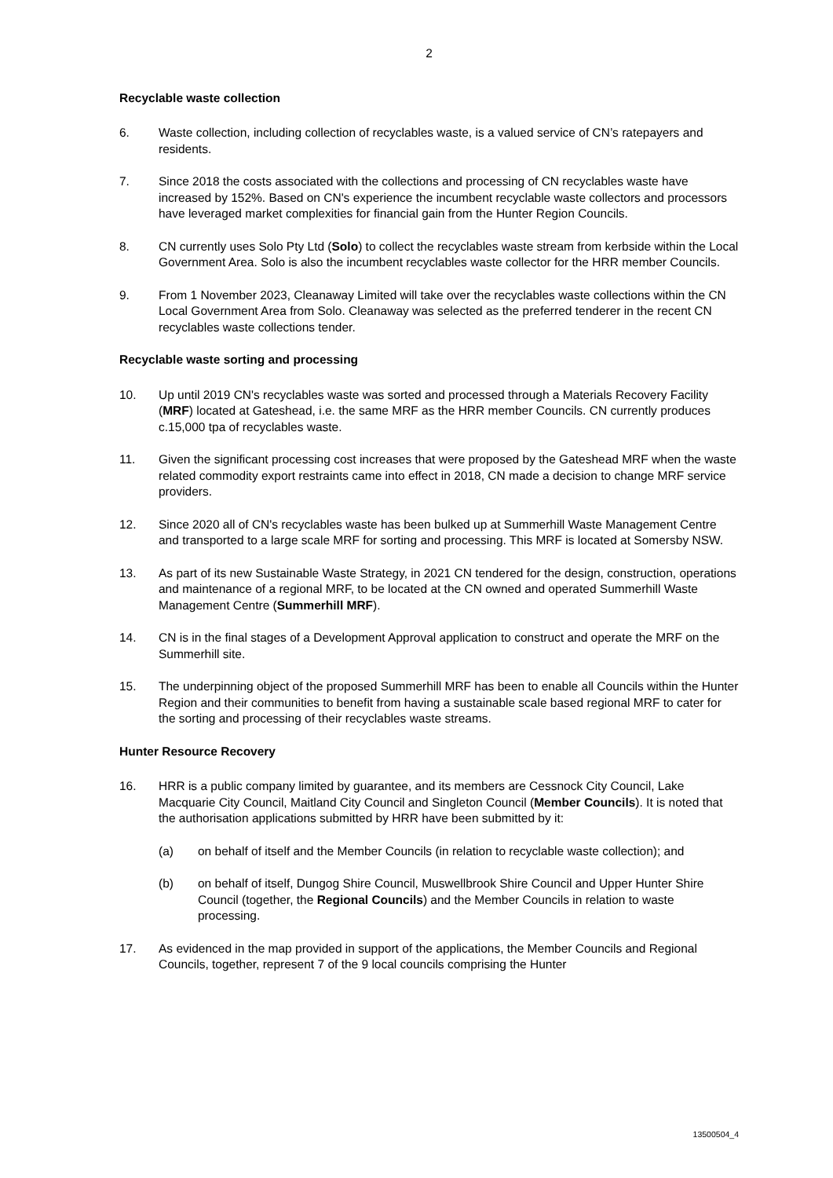2
Recyclable waste collection
6. Waste collection, including collection of recyclables waste, is a valued service of CN’s ratepayers and residents.
7. Since 2018 the costs associated with the collections and processing of CN recyclables waste have increased by 152%. Based on CN's experience the incumbent recyclable waste collectors and processors have leveraged market complexities for financial gain from the Hunter Region Councils.
8. CN currently uses Solo Pty Ltd (Solo) to collect the recyclables waste stream from kerbside within the Local Government Area. Solo is also the incumbent recyclables waste collector for the HRR member Councils.
9. From 1 November 2023, Cleanaway Limited will take over the recyclables waste collections within the CN Local Government Area from Solo. Cleanaway was selected as the preferred tenderer in the recent CN recyclables waste collections tender.
Recyclable waste sorting and processing
10. Up until 2019 CN's recyclables waste was sorted and processed through a Materials Recovery Facility (MRF) located at Gateshead, i.e. the same MRF as the HRR member Councils. CN currently produces c.15,000 tpa of recyclables waste.
11. Given the significant processing cost increases that were proposed by the Gateshead MRF when the waste related commodity export restraints came into effect in 2018, CN made a decision to change MRF service providers.
12. Since 2020 all of CN's recyclables waste has been bulked up at Summerhill Waste Management Centre and transported to a large scale MRF for sorting and processing. This MRF is located at Somersby NSW.
13. As part of its new Sustainable Waste Strategy, in 2021 CN tendered for the design, construction, operations and maintenance of a regional MRF, to be located at the CN owned and operated Summerhill Waste Management Centre (Summerhill MRF).
14. CN is in the final stages of a Development Approval application to construct and operate the MRF on the Summerhill site.
15. The underpinning object of the proposed Summerhill MRF has been to enable all Councils within the Hunter Region and their communities to benefit from having a sustainable scale based regional MRF to cater for the sorting and processing of their recyclables waste streams.
Hunter Resource Recovery
16. HRR is a public company limited by guarantee, and its members are Cessnock City Council, Lake Macquarie City Council, Maitland City Council and Singleton Council (Member Councils). It is noted that the authorisation applications submitted by HRR have been submitted by it:
(a) on behalf of itself and the Member Councils (in relation to recyclable waste collection); and
(b) on behalf of itself, Dungog Shire Council, Muswellbrook Shire Council and Upper Hunter Shire Council (together, the Regional Councils) and the Member Councils in relation to waste processing.
17. As evidenced in the map provided in support of the applications, the Member Councils and Regional Councils, together, represent 7 of the 9 local councils comprising the Hunter
13500504_4